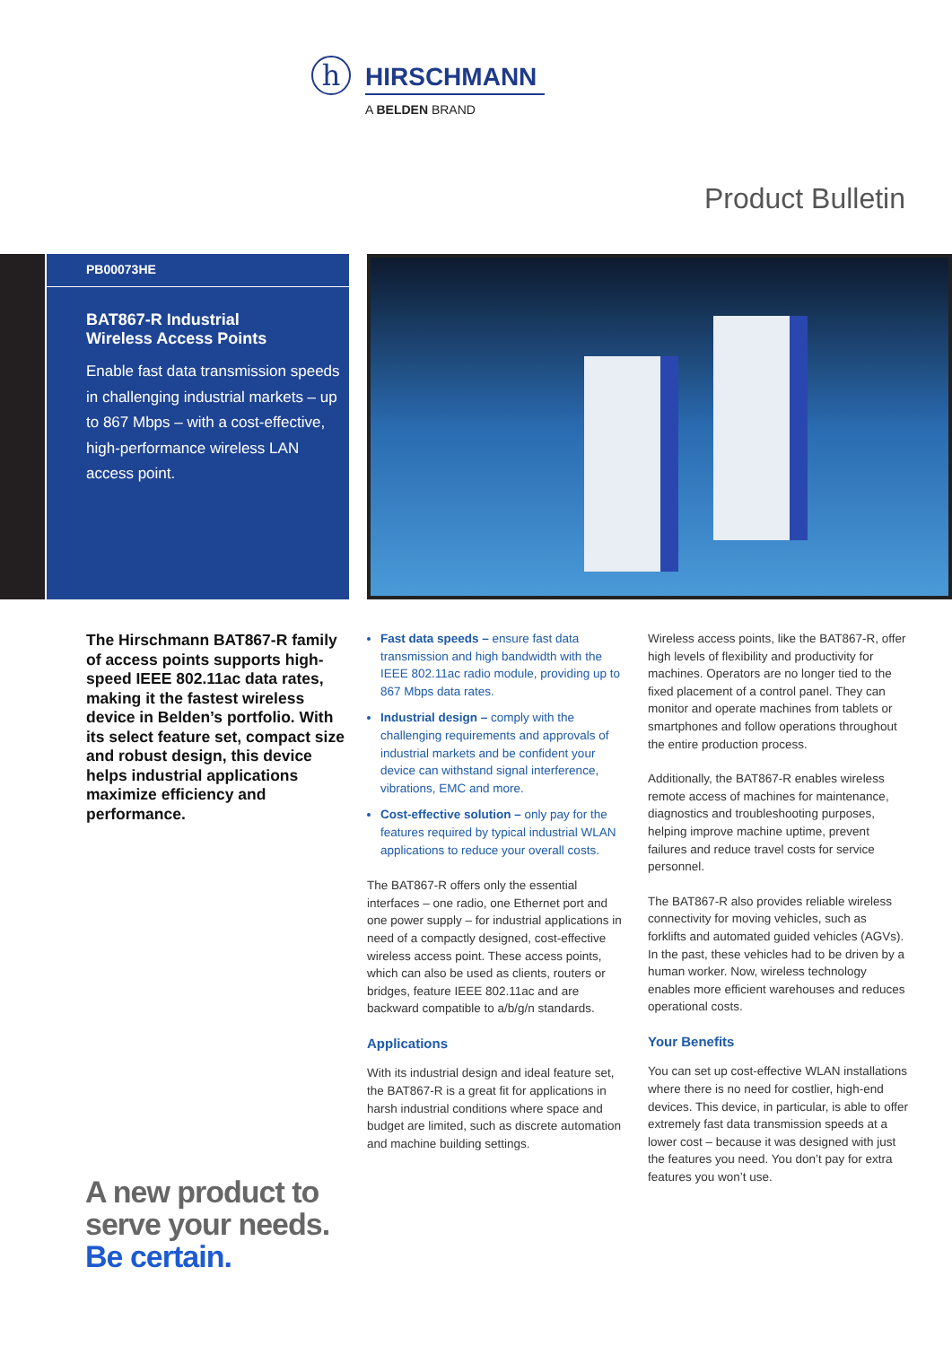h
HIRSCHMANN
A BELDEN BRAND
Product Bulletin
PB00073HE
BAT867-R Industrial
Wireless Access Points
Enable fast data transmission speeds in challenging industrial markets – up to 867 Mbps – with a cost-effective, high-performance wireless LAN access point.
The Hirschmann BAT867-R family of access points supports high-speed IEEE 802.11ac data rates, making it the fastest wireless device in Belden’s portfolio. With its select feature set, compact size and robust design, this device helps industrial applications maximize efficiency and performance.
Fast data speeds – ensure fast data transmission and high bandwidth with the IEEE 802.11ac radio module, providing up to 867 Mbps data rates.
Industrial design – comply with the challenging requirements and approvals of industrial markets and be confident your device can withstand signal interference, vibrations, EMC and more.
Cost-effective solution – only pay for the features required by typical industrial WLAN applications to reduce your overall costs.
The BAT867-R offers only the essential interfaces – one radio, one Ethernet port and one power supply – for industrial applications in need of a compactly designed, cost-effective wireless access point. These access points, which can also be used as clients, routers or bridges, feature IEEE 802.11ac and are backward compatible to a/b/g/n standards.
Applications
With its industrial design and ideal feature set, the BAT867-R is a great fit for applications in harsh industrial conditions where space and budget are limited, such as discrete automation and machine building settings.
Wireless access points, like the BAT867-R, offer high levels of flexibility and productivity for machines. Operators are no longer tied to the fixed placement of a control panel. They can monitor and operate machines from tablets or smartphones and follow operations throughout the entire production process.
Additionally, the BAT867-R enables wireless remote access of machines for maintenance, diagnostics and troubleshooting purposes, helping improve machine uptime, prevent failures and reduce travel costs for service personnel.
The BAT867-R also provides reliable wireless connectivity for moving vehicles, such as forklifts and automated guided vehicles (AGVs). In the past, these vehicles had to be driven by a human worker. Now, wireless technology enables more efficient warehouses and reduces operational costs.
Your Benefits
You can set up cost-effective WLAN installations where there is no need for costlier, high-end devices. This device, in particular, is able to offer extremely fast data transmission speeds at a lower cost – because it was designed with just the features you need. You don’t pay for extra features you won’t use.
A new product to
serve your needs.
Be certain.